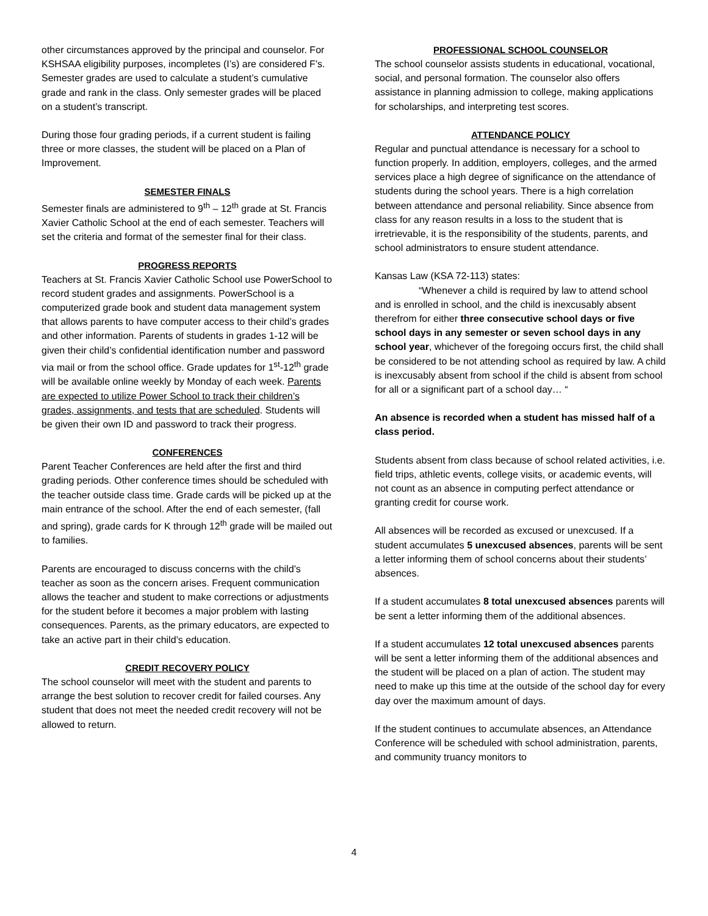other circumstances approved by the principal and counselor. For KSHSAA eligibility purposes, incompletes (I’s) are considered F’s.
Semester grades are used to calculate a student’s cumulative grade and rank in the class. Only semester grades will be placed on a student’s transcript.
During those four grading periods, if a current student is failing three or more classes, the student will be placed on a Plan of Improvement.
SEMESTER FINALS
Semester finals are administered to 9<sup>th</sup> – 12<sup>th</sup> grade at St. Francis Xavier Catholic School at the end of each semester. Teachers will set the criteria and format of the semester final for their class.
PROGRESS REPORTS
Teachers at St. Francis Xavier Catholic School use PowerSchool to record student grades and assignments. PowerSchool is a computerized grade book and student data management system that allows parents to have computer access to their child’s grades and other information. Parents of students in grades 1-12 will be given their child’s confidential identification number and password via mail or from the school office. Grade updates for 1<sup>st</sup>-12<sup>th</sup> grade will be available online weekly by Monday of each week. Parents are expected to utilize Power School to track their children’s grades, assignments, and tests that are scheduled. Students will be given their own ID and password to track their progress.
CONFERENCES
Parent Teacher Conferences are held after the first and third grading periods. Other conference times should be scheduled with the teacher outside class time. Grade cards will be picked up at the main entrance of the school. After the end of each semester, (fall and spring), grade cards for K through 12<sup>th</sup> grade will be mailed out to families.
Parents are encouraged to discuss concerns with the child’s teacher as soon as the concern arises. Frequent communication allows the teacher and student to make corrections or adjustments for the student before it becomes a major problem with lasting consequences. Parents, as the primary educators, are expected to take an active part in their child’s education.
CREDIT RECOVERY POLICY
The school counselor will meet with the student and parents to arrange the best solution to recover credit for failed courses. Any student that does not meet the needed credit recovery will not be allowed to return.
PROFESSIONAL SCHOOL COUNSELOR
The school counselor assists students in educational, vocational, social, and personal formation. The counselor also offers assistance in planning admission to college, making applications for scholarships, and interpreting test scores.
ATTENDANCE POLICY
Regular and punctual attendance is necessary for a school to function properly. In addition, employers, colleges, and the armed services place a high degree of significance on the attendance of students during the school years. There is a high correlation between attendance and personal reliability. Since absence from class for any reason results in a loss to the student that is irretrievable, it is the responsibility of the students, parents, and school administrators to ensure student attendance.
Kansas Law (KSA 72-113) states:
“Whenever a child is required by law to attend school and is enrolled in school, and the child is inexcusably absent therefrom for either three consecutive school days or five school days in any semester or seven school days in any school year, whichever of the foregoing occurs first, the child shall be considered to be not attending school as required by law. A child is inexcusably absent from school if the child is absent from school for all or a significant part of a school day… “
An absence is recorded when a student has missed half of a class period.
Students absent from class because of school related activities, i.e. field trips, athletic events, college visits, or academic events, will not count as an absence in computing perfect attendance or granting credit for course work.
All absences will be recorded as excused or unexcused. If a student accumulates 5 unexcused absences, parents will be sent a letter informing them of school concerns about their students’ absences.
If a student accumulates 8 total unexcused absences parents will be sent a letter informing them of the additional absences.
If a student accumulates 12 total unexcused absences parents will be sent a letter informing them of the additional absences and the student will be placed on a plan of action. The student may need to make up this time at the outside of the school day for every day over the maximum amount of days.
If the student continues to accumulate absences, an Attendance Conference will be scheduled with school administration, parents, and community truancy monitors to
4